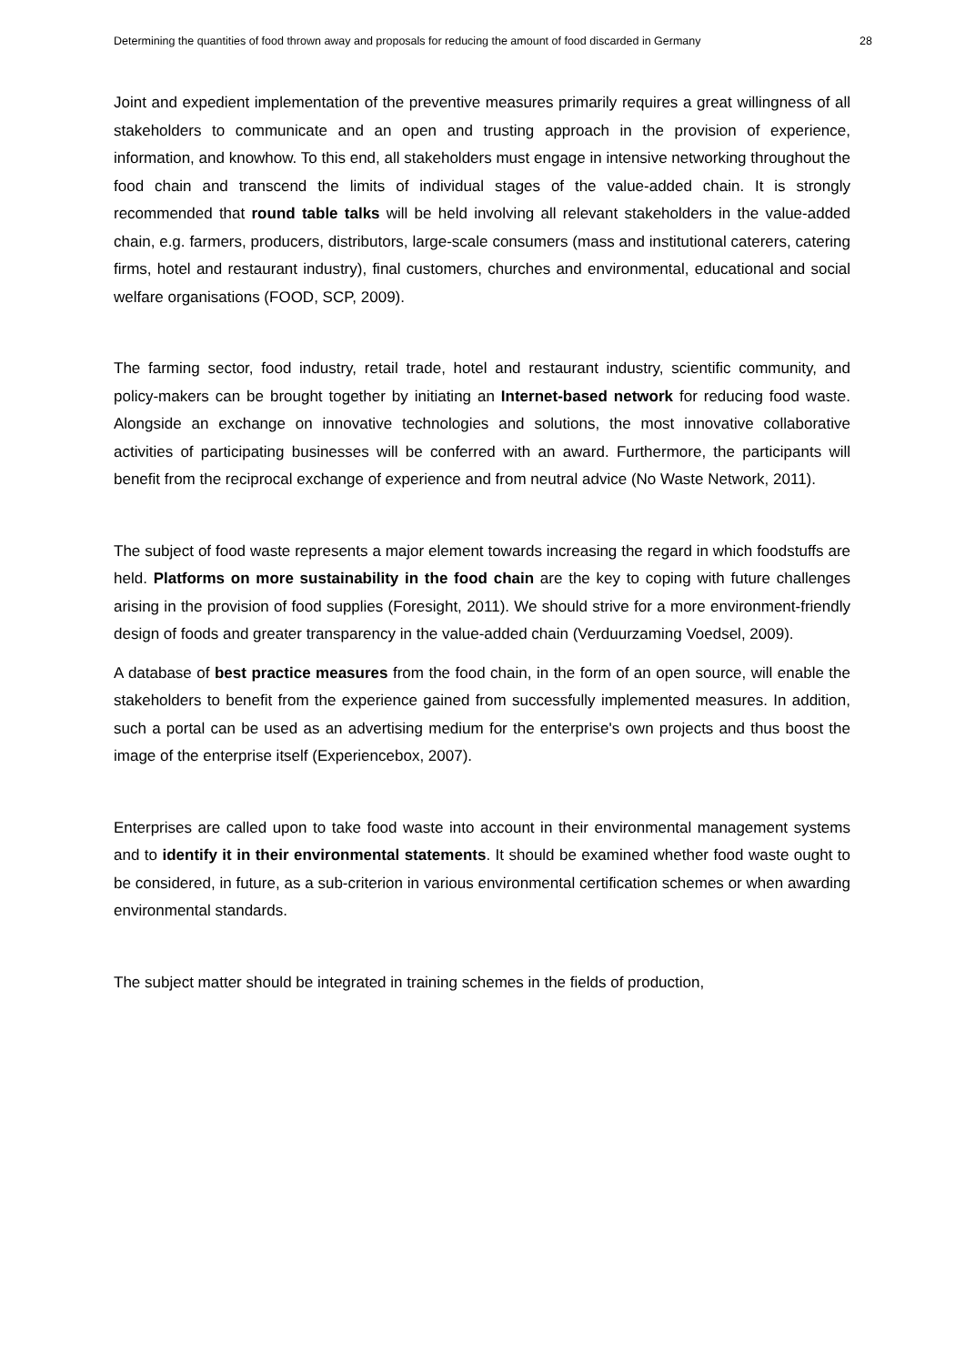Determining the quantities of food thrown away and proposals for reducing the amount of food discarded in Germany 28
Joint and expedient implementation of the preventive measures primarily requires a great willingness of all stakeholders to communicate and an open and trusting approach in the provision of experience, information, and knowhow. To this end, all stakeholders must engage in intensive networking throughout the food chain and transcend the limits of individual stages of the value-added chain. It is strongly recommended that round table talks will be held involving all relevant stakeholders in the value-added chain, e.g. farmers, producers, distributors, large-scale consumers (mass and institutional caterers, catering firms, hotel and restaurant industry), final customers, churches and environmental, educational and social welfare organisations (FOOD, SCP, 2009).
The farming sector, food industry, retail trade, hotel and restaurant industry, scientific community, and policy-makers can be brought together by initiating an Internet-based network for reducing food waste. Alongside an exchange on innovative technologies and solutions, the most innovative collaborative activities of participating businesses will be conferred with an award. Furthermore, the participants will benefit from the reciprocal exchange of experience and from neutral advice (No Waste Network, 2011).
The subject of food waste represents a major element towards increasing the regard in which foodstuffs are held. Platforms on more sustainability in the food chain are the key to coping with future challenges arising in the provision of food supplies (Foresight, 2011). We should strive for a more environment-friendly design of foods and greater transparency in the value-added chain (Verduurzaming Voedsel, 2009).
A database of best practice measures from the food chain, in the form of an open source, will enable the stakeholders to benefit from the experience gained from successfully implemented measures. In addition, such a portal can be used as an advertising medium for the enterprise's own projects and thus boost the image of the enterprise itself (Experiencebox, 2007).
Enterprises are called upon to take food waste into account in their environmental management systems and to identify it in their environmental statements. It should be examined whether food waste ought to be considered, in future, as a sub-criterion in various environmental certification schemes or when awarding environmental standards.
The subject matter should be integrated in training schemes in the fields of production,